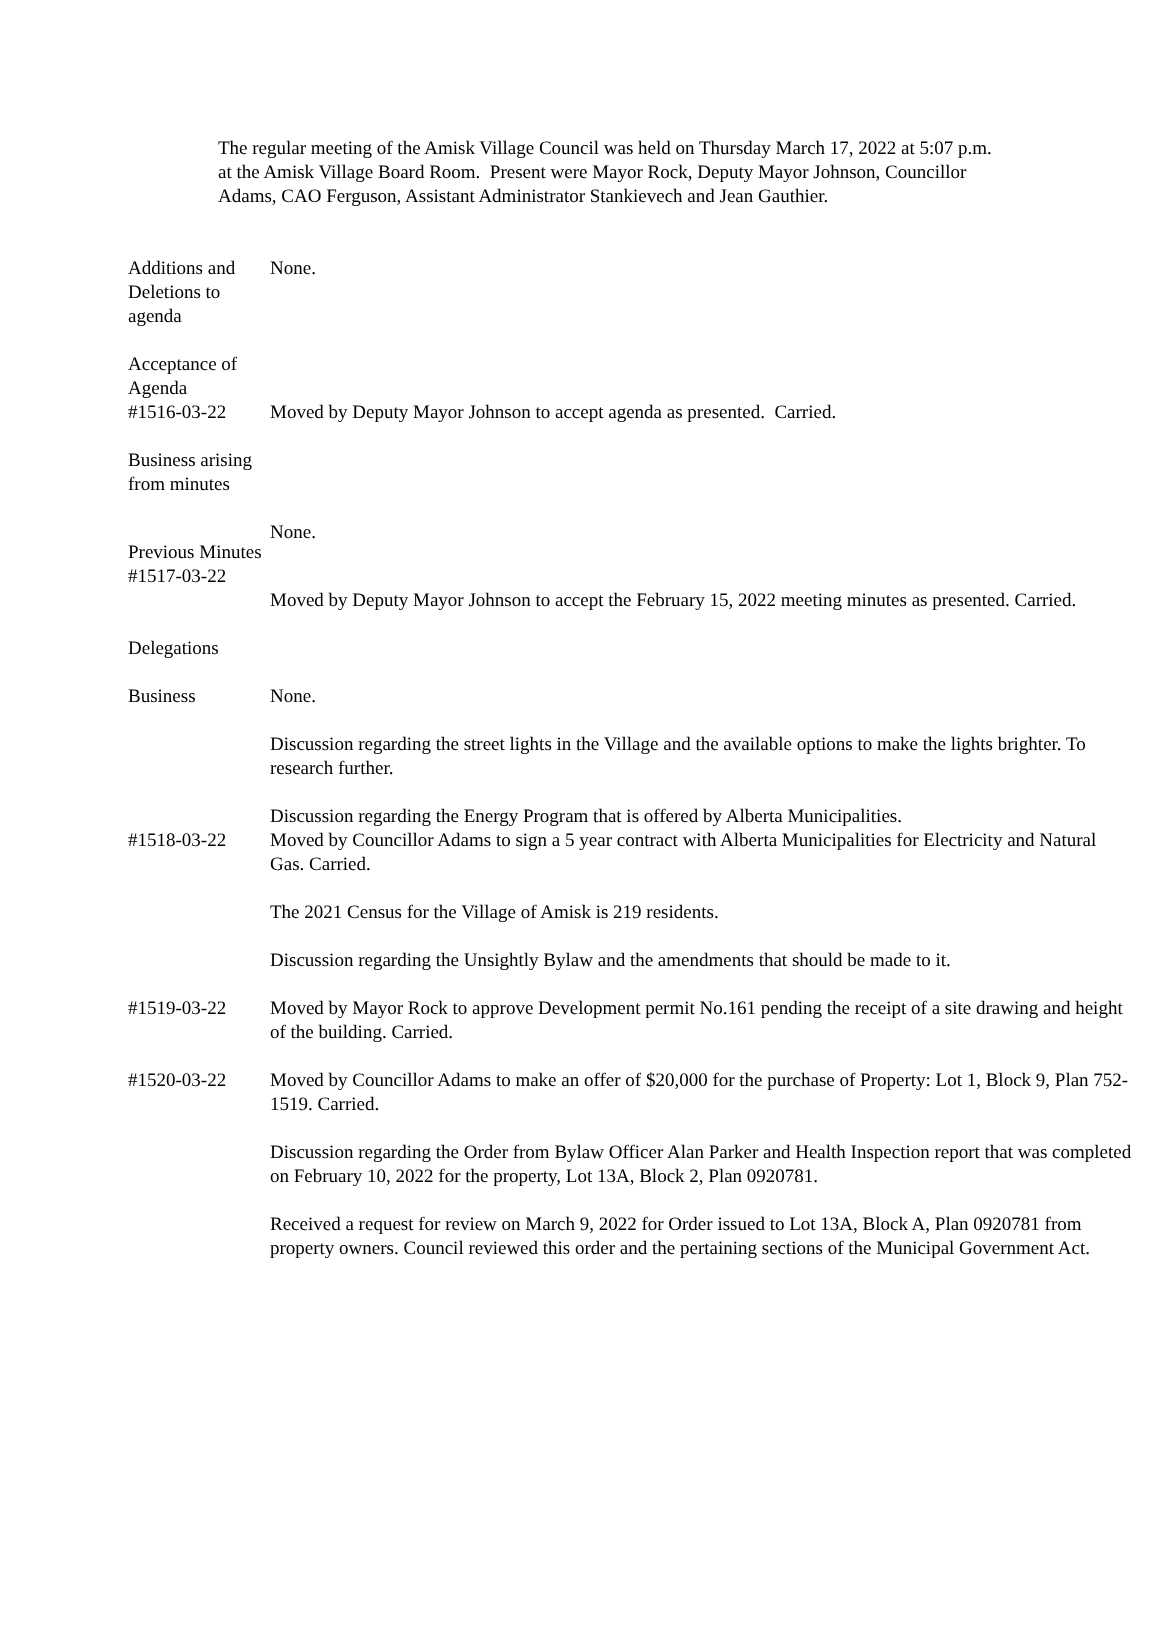The regular meeting of the Amisk Village Council was held on Thursday March 17, 2022 at 5:07 p.m. at the Amisk Village Board Room. Present were Mayor Rock, Deputy Mayor Johnson, Councillor Adams, CAO Ferguson, Assistant Administrator Stankievech and Jean Gauthier.
Additions and Deletions to agenda
None.
Acceptance of Agenda
#1516-03-22
Moved by Deputy Mayor Johnson to accept agenda as presented. Carried.
Business arising from minutes
None.
Previous Minutes
#1517-03-22
Moved by Deputy Mayor Johnson to accept the February 15, 2022 meeting minutes as presented. Carried.
Delegations
Business None.
Discussion regarding the street lights in the Village and the available options to make the lights brighter. To research further.
#1518-03-22 Discussion regarding the Energy Program that is offered by Alberta Municipalities.
Moved by Councillor Adams to sign a 5 year contract with Alberta Municipalities for Electricity and Natural Gas. Carried.
The 2021 Census for the Village of Amisk is 219 residents.
Discussion regarding the Unsightly Bylaw and the amendments that should be made to it.
#1519-03-22 Moved by Mayor Rock to approve Development permit No.161 pending the receipt of a site drawing and height of the building. Carried.
#1520-03-22 Moved by Councillor Adams to make an offer of $20,000 for the purchase of Property: Lot 1, Block 9, Plan 752-1519. Carried.
Discussion regarding the Order from Bylaw Officer Alan Parker and Health Inspection report that was completed on February 10, 2022 for the property, Lot 13A, Block 2, Plan 0920781.
Received a request for review on March 9, 2022 for Order issued to Lot 13A, Block A, Plan 0920781 from property owners. Council reviewed this order and the pertaining sections of the Municipal Government Act.